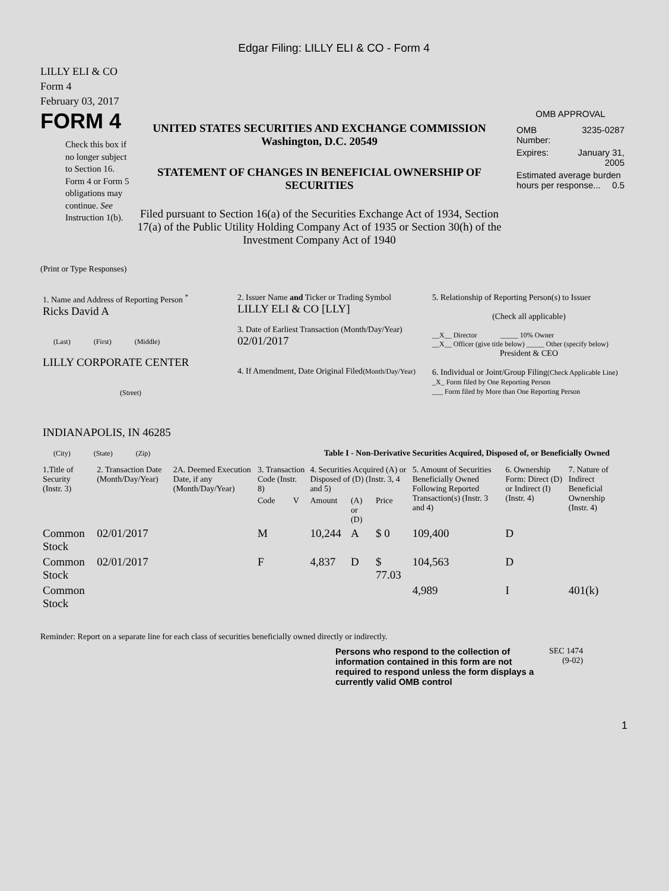Edgar Filing: LILLY ELI & CO - Form 4
LILLY ELI & CO
Form 4
February 03, 2017
FORM 4
Check this box if no longer subject to Section 16. Form 4 or Form 5 obligations may continue. See Instruction 1(b).
UNITED STATES SECURITIES AND EXCHANGE COMMISSION
Washington, D.C. 20549
STATEMENT OF CHANGES IN BENEFICIAL OWNERSHIP OF SECURITIES
Filed pursuant to Section 16(a) of the Securities Exchange Act of 1934, Section 17(a) of the Public Utility Holding Company Act of 1935 or Section 30(h) of the Investment Company Act of 1940
OMB APPROVAL
| OMB Number: | 3235-0287 |
| Expires: | January 31, 2005 |
| Estimated average burden hours per response... 0.5 | |
(Print or Type Responses)
| 1. Name and Address of Reporting Person <sup>*</sup> Ricks David A (Last) (First) (Middle) LILLY CORPORATE CENTER (Street) INDIANAPOLIS, IN 46285 (City) (State) (Zip) | 2. Issuer Name and Ticker or Trading Symbol LILLY ELI & CO [LLY] 3. Date of Earliest Transaction (Month/Day/Year) 02/01/2017 4. If Amendment, Date Original Filed (Month/Day/Year) | 5. Relationship of Reporting Person(s) to Issuer (Check all applicable) __X__ Director _____ 10% Owner __X__ Officer (give title below) _____ Other (specify below) President & CEO 6. Individual or Joint/Group Filing (Check Applicable Line) _X_ Form filed by One Reporting Person ___ Form filed by More than One Reporting Person |
Table I - Non-Derivative Securities Acquired, Disposed of, or Beneficially Owned
| 1.Title of Security (Instr. 3) | 2. Transaction Date (Month/Day/Year) | 2A. Deemed Execution Date, if any (Month/Day/Year) | 3. Transaction Code (Instr. 8) | | 4. Securities Acquired (A) or Disposed of (D) (Instr. 3, 4 and 5) | | | 5. Amount of Securities Beneficially Owned Following Reported Transaction(s) (Instr. 3 and 4) | 6. Ownership Form: Direct (D) or Indirect (I) (Instr. 4) | 7. Nature of Indirect Beneficial Ownership (Instr. 4) |
| --- | --- | --- | --- | --- | --- | --- | --- | --- | --- | --- |
| | | | Code | V | Amount | (A) or (D) | Price | | | |
| Common Stock | 02/01/2017 | | M | | 10,244 | A | $ 0 | 109,400 | D | |
| Common Stock | 02/01/2017 | | F | | 4,837 | D | $ 77.03 | 104,563 | D | |
| Common Stock | | | | | | | | 4,989 | I | 401(k) |
Reminder: Report on a separate line for each class of securities beneficially owned directly or indirectly.
Persons who respond to the collection of information contained in this form are not required to respond unless the form displays a currently valid OMB control
SEC 1474
(9-02)
1